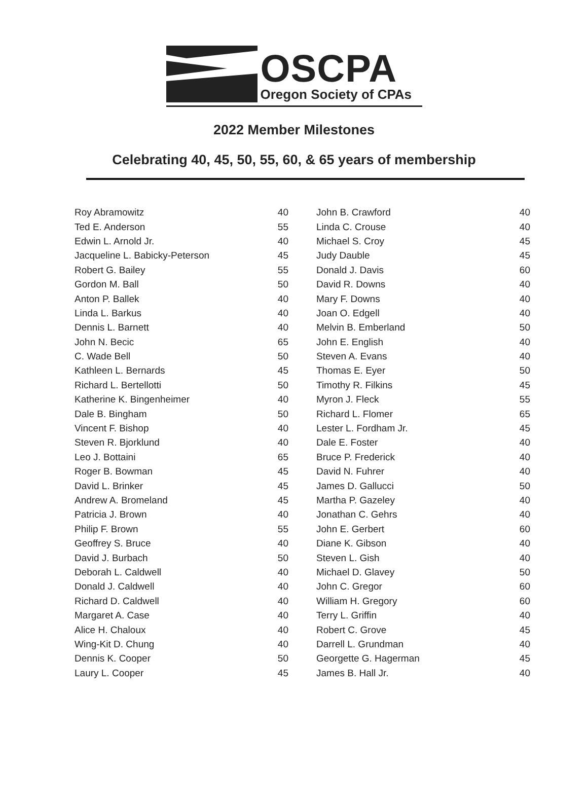OSCPA
Oregon Society of CPAs
2022 Member Milestones
Celebrating 40, 45, 50, 55, 60, & 65 years of membership
| Roy Abramowitz | 40 |
| Ted E. Anderson | 55 |
| Edwin L. Arnold Jr. | 40 |
| Jacqueline L. Babicky-Peterson | 45 |
| Robert G. Bailey | 55 |
| Gordon M. Ball | 50 |
| Anton P. Ballek | 40 |
| Linda L. Barkus | 40 |
| Dennis L. Barnett | 40 |
| John N. Becic | 65 |
| C. Wade Bell | 50 |
| Kathleen L. Bernards | 45 |
| Richard L. Bertellotti | 50 |
| Katherine K. Bingenheimer | 40 |
| Dale B. Bingham | 50 |
| Vincent F. Bishop | 40 |
| Steven R. Bjorklund | 40 |
| Leo J. Bottaini | 65 |
| Roger B. Bowman | 45 |
| David L. Brinker | 45 |
| Andrew A. Bromeland | 45 |
| Patricia J. Brown | 40 |
| Philip F. Brown | 55 |
| Geoffrey S. Bruce | 40 |
| David J. Burbach | 50 |
| Deborah L. Caldwell | 40 |
| Donald J. Caldwell | 40 |
| Richard D. Caldwell | 40 |
| Margaret A. Case | 40 |
| Alice H. Chaloux | 40 |
| Wing-Kit D. Chung | 40 |
| Dennis K. Cooper | 50 |
| Laury L. Cooper | 45 |
| John B. Crawford | 40 |
| Linda C. Crouse | 40 |
| Michael S. Croy | 45 |
| Judy Dauble | 45 |
| Donald J. Davis | 60 |
| David R. Downs | 40 |
| Mary F. Downs | 40 |
| Joan O. Edgell | 40 |
| Melvin B. Emberland | 50 |
| John E. English | 40 |
| Steven A. Evans | 40 |
| Thomas E. Eyer | 50 |
| Timothy R. Filkins | 45 |
| Myron J. Fleck | 55 |
| Richard L. Flomer | 65 |
| Lester L. Fordham Jr. | 45 |
| Dale E. Foster | 40 |
| Bruce P. Frederick | 40 |
| David N. Fuhrer | 40 |
| James D. Gallucci | 50 |
| Martha P. Gazeley | 40 |
| Jonathan C. Gehrs | 40 |
| John E. Gerbert | 60 |
| Diane K. Gibson | 40 |
| Steven L. Gish | 40 |
| Michael D. Glavey | 50 |
| John C. Gregor | 60 |
| William H. Gregory | 60 |
| Terry L. Griffin | 40 |
| Robert C. Grove | 45 |
| Darrell L. Grundman | 40 |
| Georgette G. Hagerman | 45 |
| James B. Hall Jr. | 40 |